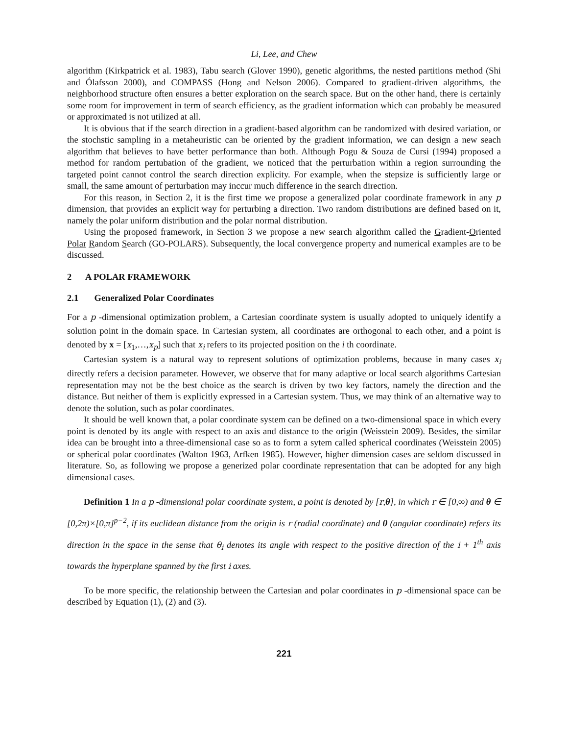Li, Lee, and Chew
algorithm (Kirkpatrick et al. 1983), Tabu search (Glover 1990), genetic algorithms, the nested partitions method (Shi and Ólafsson 2000), and COMPASS (Hong and Nelson 2006). Compared to gradient-driven algorithms, the neighborhood structure often ensures a better exploration on the search space. But on the other hand, there is certainly some room for improvement in term of search efficiency, as the gradient information which can probably be measured or approximated is not utilized at all.
It is obvious that if the search direction in a gradient-based algorithm can be randomized with desired variation, or the stochstic sampling in a metaheuristic can be oriented by the gradient information, we can design a new seach algorithm that believes to have better performance than both. Although Pogu & Souza de Cursi (1994) proposed a method for random pertubation of the gradient, we noticed that the perturbation within a region surrounding the targeted point cannot control the search direction explicity. For example, when the stepsize is sufficiently large or small, the same amount of perturbation may inccur much difference in the search direction.
For this reason, in Section 2, it is the first time we propose a generalized polar coordinate framework in any p dimension, that provides an explicit way for perturbing a direction. Two random distributions are defined based on it, namely the polar uniform distribution and the polar normal distribution.
Using the proposed framework, in Section 3 we propose a new search algorithm called the Gradient-Oriented Polar Random Search (GO-POLARS). Subsequently, the local convergence property and numerical examples are to be discussed.
2 A POLAR FRAMEWORK
2.1 Generalized Polar Coordinates
For a p -dimensional optimization problem, a Cartesian coordinate system is usually adopted to uniquely identify a solution point in the domain space. In Cartesian system, all coordinates are orthogonal to each other, and a point is denoted by x = [x<sub>1</sub>,…,x<sub>p</sub>] such that x<sub>i</sub> refers to its projected position on the i th coordinate.
Cartesian system is a natural way to represent solutions of optimization problems, because in many cases x<sub>i</sub> directly refers a decision parameter. However, we observe that for many adaptive or local search algorithms Cartesian representation may not be the best choice as the search is driven by two key factors, namely the direction and the distance. But neither of them is explicitly expressed in a Cartesian system. Thus, we may think of an alternative way to denote the solution, such as polar coordinates.
It should be well known that, a polar coordinate system can be defined on a two-dimensional space in which every point is denoted by its angle with respect to an axis and distance to the origin (Weisstein 2009). Besides, the similar idea can be brought into a three-dimensional case so as to form a sytem called spherical coordinates (Weisstein 2005) or spherical polar coordinates (Walton 1963, Arfken 1985). However, higher dimension cases are seldom discussed in literature. So, as following we propose a generized polar coordinate representation that can be adopted for any high dimensional cases.
Definition 1 In a p -dimensional polar coordinate system, a point is denoted by [r,θ], in which r ∈ [0,∞) and θ ∈ [0,2π)×[0,π]<sup>p−2</sup>, if its euclidean distance from the origin is r (radial coordinate) and θ (angular coordinate) refers its direction in the space in the sense that θ<sub>i</sub> denotes its angle with respect to the positive direction of the i + 1<sup>th</sup> axis towards the hyperplane spanned by the first i axes.
To be more specific, the relationship between the Cartesian and polar coordinates in p -dimensional space can be described by Equation (1), (2) and (3).
221